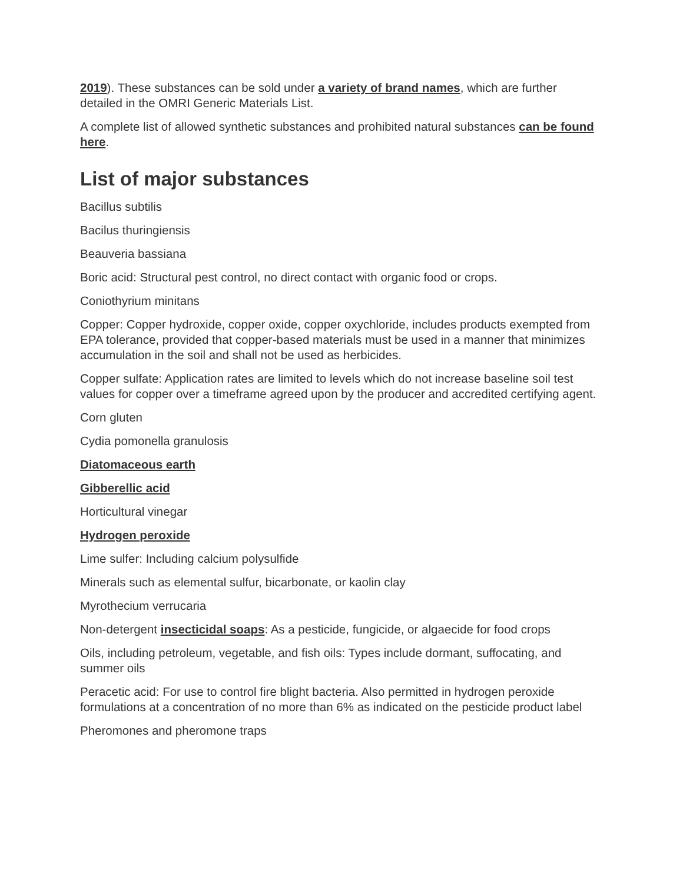2019). These substances can be sold under a variety of brand names, which are further detailed in the OMRI Generic Materials List.
A complete list of allowed synthetic substances and prohibited natural substances can be found here.
List of major substances
Bacillus subtilis
Bacilus thuringiensis
Beauveria bassiana
Boric acid: Structural pest control, no direct contact with organic food or crops.
Coniothyrium minitans
Copper: Copper hydroxide, copper oxide, copper oxychloride, includes products exempted from EPA tolerance, provided that copper-based materials must be used in a manner that minimizes accumulation in the soil and shall not be used as herbicides.
Copper sulfate: Application rates are limited to levels which do not increase baseline soil test values for copper over a timeframe agreed upon by the producer and accredited certifying agent.
Corn gluten
Cydia pomonella granulosis
Diatomaceous earth
Gibberellic acid
Horticultural vinegar
Hydrogen peroxide
Lime sulfer: Including calcium polysulfide
Minerals such as elemental sulfur, bicarbonate, or kaolin clay
Myrothecium verrucaria
Non-detergent insecticidal soaps: As a pesticide, fungicide, or algaecide for food crops
Oils, including petroleum, vegetable, and fish oils: Types include dormant, suffocating, and summer oils
Peracetic acid: For use to control fire blight bacteria. Also permitted in hydrogen peroxide formulations at a concentration of no more than 6% as indicated on the pesticide product label
Pheromones and pheromone traps